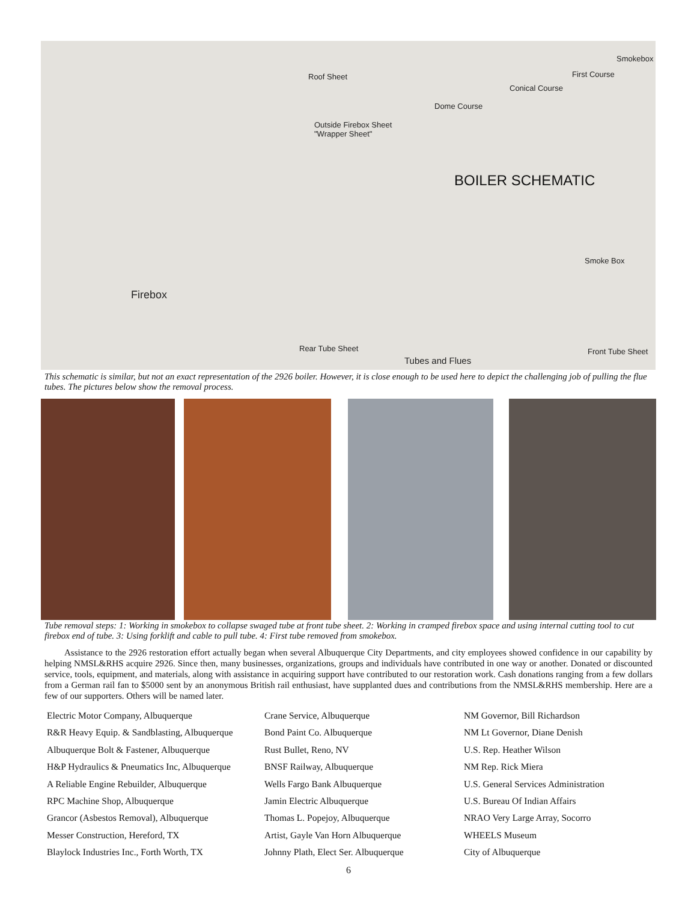Roof Sheet
Outside Firebox Sheet
"Wrapper Sheet"
Dome Course
Conical Course
First Course
Smokebox
BOILER SCHEMATIC
Firebox
Smoke Box
Rear Tube Sheet
Tubes and Flues
Front Tube Sheet
This schematic is similar, but not an exact representation of the 2926 boiler. However, it is close enough to be used here to depict the challenging job of pulling the flue tubes. The pictures below show the removal process.
Tube removal steps: 1: Working in smokebox to collapse swaged tube at front tube sheet. 2: Working in cramped firebox space and using internal cutting tool to cut firebox end of tube. 3: Using forklift and cable to pull tube. 4: First tube removed from smokebox.
Assistance to the 2926 restoration effort actually began when several Albuquerque City Departments, and city employees showed confidence in our capability by helping NMSL&RHS acquire 2926. Since then, many businesses, organizations, groups and individuals have contributed in one way or another. Donated or discounted service, tools, equipment, and materials, along with assistance in acquiring support have contributed to our restoration work. Cash donations ranging from a few dollars from a German rail fan to $5000 sent by an anonymous British rail enthusiast, have supplanted dues and contributions from the NMSL&RHS membership. Here are a few of our supporters. Others will be named later.
Electric Motor Company, Albuquerque
R&R Heavy Equip. & Sandblasting, Albuquerque
Albuquerque Bolt & Fastener, Albuquerque
H&P Hydraulics & Pneumatics Inc, Albuquerque
A Reliable Engine Rebuilder, Albuquerque
RPC Machine Shop, Albuquerque
Grancor (Asbestos Removal), Albuquerque
Messer Construction, Hereford, TX
Blaylock Industries Inc., Forth Worth, TX
Crane Service, Albuquerque
Bond Paint Co. Albuquerque
Rust Bullet, Reno, NV
BNSF Railway, Albuquerque
Wells Fargo Bank Albuquerque
Jamin Electric Albuquerque
Thomas L. Popejoy, Albuquerque
Artist, Gayle Van Horn Albuquerque
Johnny Plath, Elect Ser. Albuquerque
NM Governor, Bill Richardson
NM Lt Governor, Diane Denish
U.S. Rep. Heather Wilson
NM Rep. Rick Miera
U.S. General Services Administration
U.S. Bureau Of Indian Affairs
NRAO Very Large Array, Socorro
WHEELS Museum
City of Albuquerque
6